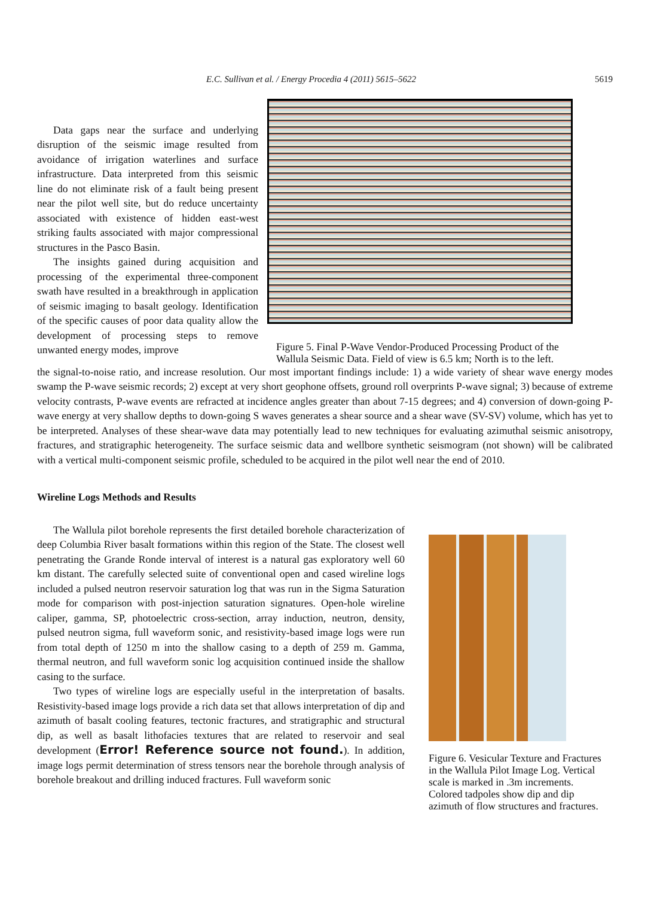E.C. Sullivan et al. / Energy Procedia 4 (2011) 5615–5622 5619
Data gaps near the surface and underlying disruption of the seismic image resulted from avoidance of irrigation waterlines and surface infrastructure. Data interpreted from this seismic line do not eliminate risk of a fault being present near the pilot well site, but do reduce uncertainty associated with existence of hidden east-west striking faults associated with major compressional structures in the Pasco Basin.
The insights gained during acquisition and processing of the experimental three-component swath have resulted in a breakthrough in application of seismic imaging to basalt geology. Identification of the specific causes of poor data quality allow the development of processing steps to remove unwanted energy modes, improve
Figure 5. Final P-Wave Vendor-Produced Processing Product of the Wallula Seismic Data. Field of view is 6.5 km; North is to the left.
the signal-to-noise ratio, and increase resolution. Our most important findings include: 1) a wide variety of shear wave energy modes swamp the P-wave seismic records; 2) except at very short geophone offsets, ground roll overprints P-wave signal; 3) because of extreme velocity contrasts, P-wave events are refracted at incidence angles greater than about 7-15 degrees; and 4) conversion of down-going P-wave energy at very shallow depths to down-going S waves generates a shear source and a shear wave (SV-SV) volume, which has yet to be interpreted. Analyses of these shear-wave data may potentially lead to new techniques for evaluating azimuthal seismic anisotropy, fractures, and stratigraphic heterogeneity. The surface seismic data and wellbore synthetic seismogram (not shown) will be calibrated with a vertical multi-component seismic profile, scheduled to be acquired in the pilot well near the end of 2010.
Wireline Logs Methods and Results
The Wallula pilot borehole represents the first detailed borehole characterization of deep Columbia River basalt formations within this region of the State. The closest well penetrating the Grande Ronde interval of interest is a natural gas exploratory well 60 km distant. The carefully selected suite of conventional open and cased wireline logs included a pulsed neutron reservoir saturation log that was run in the Sigma Saturation mode for comparison with post-injection saturation signatures. Open-hole wireline caliper, gamma, SP, photoelectric cross-section, array induction, neutron, density, pulsed neutron sigma, full waveform sonic, and resistivity-based image logs were run from total depth of 1250 m into the shallow casing to a depth of 259 m. Gamma, thermal neutron, and full waveform sonic log acquisition continued inside the shallow casing to the surface.
Two types of wireline logs are especially useful in the interpretation of basalts. Resistivity-based image logs provide a rich data set that allows interpretation of dip and azimuth of basalt cooling features, tectonic fractures, and stratigraphic and structural dip, as well as basalt lithofacies textures that are related to reservoir and seal development (Error! Reference source not found.). In addition, image logs permit determination of stress tensors near the borehole through analysis of borehole breakout and drilling induced fractures. Full waveform sonic
Figure 6. Vesicular Texture and Fractures in the Wallula Pilot Image Log. Vertical scale is marked in .3m increments. Colored tadpoles show dip and dip azimuth of flow structures and fractures.